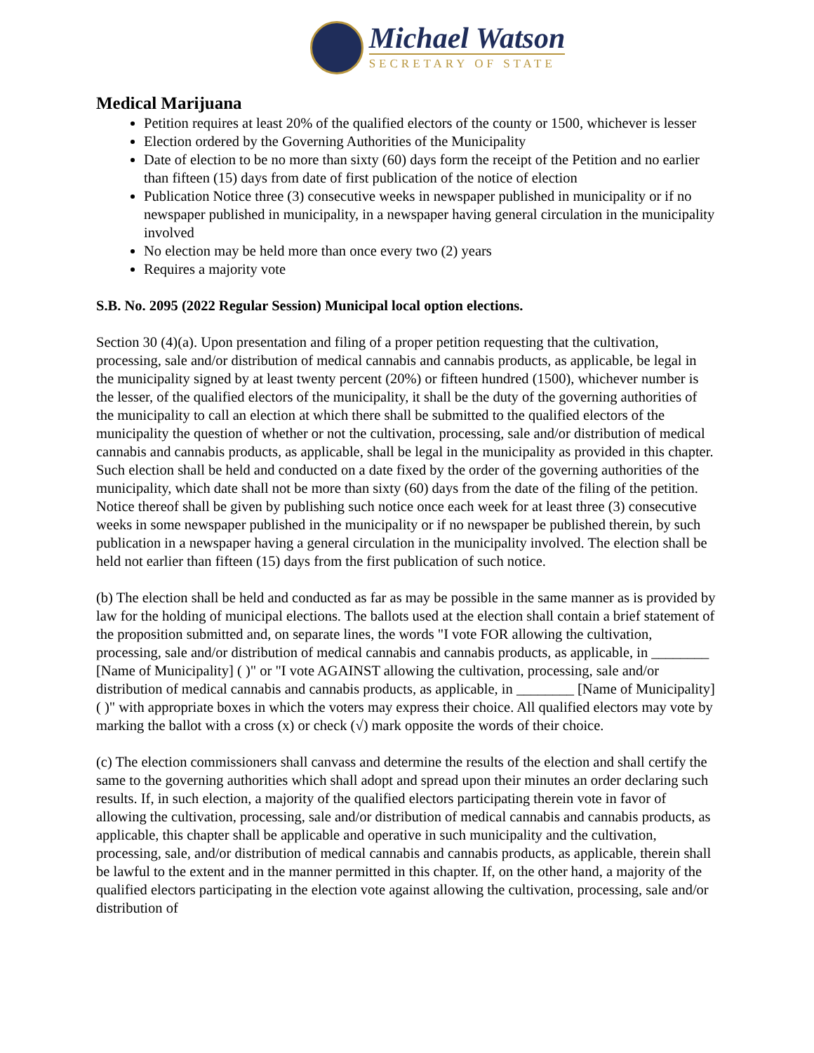Michael Watson
SECRETARY OF STATE
Medical Marijuana
Petition requires at least 20% of the qualified electors of the county or 1500, whichever is lesser
Election ordered by the Governing Authorities of the Municipality
Date of election to be no more than sixty (60) days form the receipt of the Petition and no earlier than fifteen (15) days from date of first publication of the notice of election
Publication Notice three (3) consecutive weeks in newspaper published in municipality or if no newspaper published in municipality, in a newspaper having general circulation in the municipality involved
No election may be held more than once every two (2) years
Requires a majority vote
S.B. No. 2095 (2022 Regular Session) Municipal local option elections.
Section 30 (4)(a). Upon presentation and filing of a proper petition requesting that the cultivation, processing, sale and/or distribution of medical cannabis and cannabis products, as applicable, be legal in the municipality signed by at least twenty percent (20%) or fifteen hundred (1500), whichever number is the lesser, of the qualified electors of the municipality, it shall be the duty of the governing authorities of the municipality to call an election at which there shall be submitted to the qualified electors of the municipality the question of whether or not the cultivation, processing, sale and/or distribution of medical cannabis and cannabis products, as applicable, shall be legal in the municipality as provided in this chapter. Such election shall be held and conducted on a date fixed by the order of the governing authorities of the municipality, which date shall not be more than sixty (60) days from the date of the filing of the petition. Notice thereof shall be given by publishing such notice once each week for at least three (3) consecutive weeks in some newspaper published in the municipality or if no newspaper be published therein, by such publication in a newspaper having a general circulation in the municipality involved. The election shall be held not earlier than fifteen (15) days from the first publication of such notice.
(b) The election shall be held and conducted as far as may be possible in the same manner as is provided by law for the holding of municipal elections. The ballots used at the election shall contain a brief statement of the proposition submitted and, on separate lines, the words "I vote FOR allowing the cultivation, processing, sale and/or distribution of medical cannabis and cannabis products, as applicable, in ________ [Name of Municipality] ( )" or "I vote AGAINST allowing the cultivation, processing, sale and/or distribution of medical cannabis and cannabis products, as applicable, in ________ [Name of Municipality] ( )" with appropriate boxes in which the voters may express their choice. All qualified electors may vote by marking the ballot with a cross (x) or check (√) mark opposite the words of their choice.
(c) The election commissioners shall canvass and determine the results of the election and shall certify the same to the governing authorities which shall adopt and spread upon their minutes an order declaring such results. If, in such election, a majority of the qualified electors participating therein vote in favor of allowing the cultivation, processing, sale and/or distribution of medical cannabis and cannabis products, as applicable, this chapter shall be applicable and operative in such municipality and the cultivation, processing, sale, and/or distribution of medical cannabis and cannabis products, as applicable, therein shall be lawful to the extent and in the manner permitted in this chapter. If, on the other hand, a majority of the qualified electors participating in the election vote against allowing the cultivation, processing, sale and/or distribution of